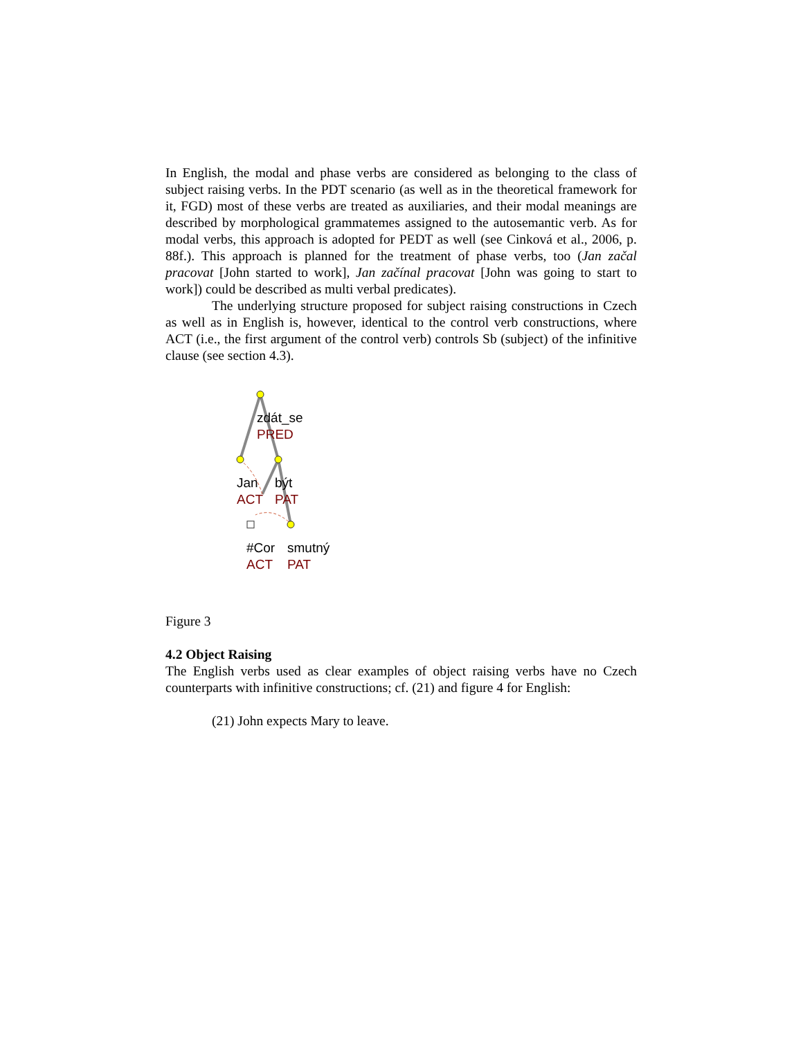In English, the modal and phase verbs are considered as belonging to the class of subject raising verbs. In the PDT scenario (as well as in the theoretical framework for it, FGD) most of these verbs are treated as auxiliaries, and their modal meanings are described by morphological grammatemes assigned to the autosemantic verb. As for modal verbs, this approach is adopted for PEDT as well (see Cinková et al., 2006, p. 88f.). This approach is planned for the treatment of phase verbs, too (Jan začal pracovat [John started to work], Jan začínal pracovat [John was going to start to work]) could be described as multi verbal predicates).
The underlying structure proposed for subject raising constructions in Czech as well as in English is, however, identical to the control verb constructions, where ACT (i.e., the first argument of the control verb) controls Sb (subject) of the infinitive clause (see section 4.3).
zdát_se
PRED
Jan
být
ACT
PAT
#Cor
smutný
ACT
PAT
Figure 3
4.2 Object Raising
The English verbs used as clear examples of object raising verbs have no Czech counterparts with infinitive constructions; cf. (21) and figure 4 for English:
(21) John expects Mary to leave.